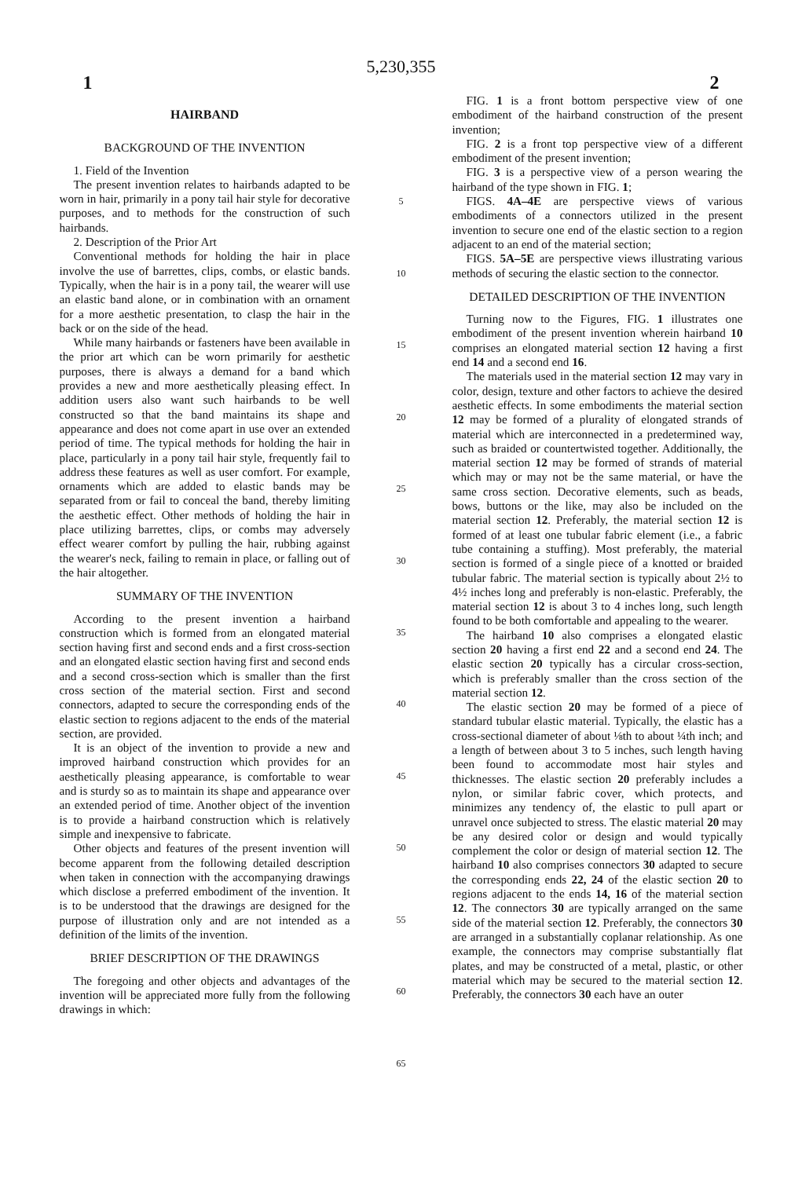1 5,230,355 2
HAIRBAND
BACKGROUND OF THE INVENTION
1. Field of the Invention
The present invention relates to hairbands adapted to be worn in hair, primarily in a pony tail hair style for decorative purposes, and to methods for the construction of such hairbands.
2. Description of the Prior Art
Conventional methods for holding the hair in place involve the use of barrettes, clips, combs, or elastic bands. Typically, when the hair is in a pony tail, the wearer will use an elastic band alone, or in combination with an ornament for a more aesthetic presentation, to clasp the hair in the back or on the side of the head.
While many hairbands or fasteners have been available in the prior art which can be worn primarily for aesthetic purposes, there is always a demand for a band which provides a new and more aesthetically pleasing effect. In addition users also want such hairbands to be well constructed so that the band maintains its shape and appearance and does not come apart in use over an extended period of time. The typical methods for holding the hair in place, particularly in a pony tail hair style, frequently fail to address these features as well as user comfort. For example, ornaments which are added to elastic bands may be separated from or fail to conceal the band, thereby limiting the aesthetic effect. Other methods of holding the hair in place utilizing barrettes, clips, or combs may adversely effect wearer comfort by pulling the hair, rubbing against the wearer's neck, failing to remain in place, or falling out of the hair altogether.
SUMMARY OF THE INVENTION
According to the present invention a hairband construction which is formed from an elongated material section having first and second ends and a first cross-section and an elongated elastic section having first and second ends and a second cross-section which is smaller than the first cross section of the material section. First and second connectors, adapted to secure the corresponding ends of the elastic section to regions adjacent to the ends of the material section, are provided.
It is an object of the invention to provide a new and improved hairband construction which provides for an aesthetically pleasing appearance, is comfortable to wear and is sturdy so as to maintain its shape and appearance over an extended period of time. Another object of the invention is to provide a hairband construction which is relatively simple and inexpensive to fabricate.
Other objects and features of the present invention will become apparent from the following detailed description when taken in connection with the accompanying drawings which disclose a preferred embodiment of the invention. It is to be understood that the drawings are designed for the purpose of illustration only and are not intended as a definition of the limits of the invention.
BRIEF DESCRIPTION OF THE DRAWINGS
The foregoing and other objects and advantages of the invention will be appreciated more fully from the following drawings in which:
5
10
15
20
25
30
35
40
45
50
55
60
65
FIG. 1 is a front bottom perspective view of one embodiment of the hairband construction of the present invention;
FIG. 2 is a front top perspective view of a different embodiment of the present invention;
FIG. 3 is a perspective view of a person wearing the hairband of the type shown in FIG. 1;
FIGS. 4A–4E are perspective views of various embodiments of a connectors utilized in the present invention to secure one end of the elastic section to a region adjacent to an end of the material section;
FIGS. 5A–5E are perspective views illustrating various methods of securing the elastic section to the connector.
DETAILED DESCRIPTION OF THE INVENTION
Turning now to the Figures, FIG. 1 illustrates one embodiment of the present invention wherein hairband 10 comprises an elongated material section 12 having a first end 14 and a second end 16.
The materials used in the material section 12 may vary in color, design, texture and other factors to achieve the desired aesthetic effects. In some embodiments the material section 12 may be formed of a plurality of elongated strands of material which are interconnected in a predetermined way, such as braided or countertwisted together. Additionally, the material section 12 may be formed of strands of material which may or may not be the same material, or have the same cross section. Decorative elements, such as beads, bows, buttons or the like, may also be included on the material section 12. Preferably, the material section 12 is formed of at least one tubular fabric element (i.e., a fabric tube containing a stuffing). Most preferably, the material section is formed of a single piece of a knotted or braided tubular fabric. The material section is typically about 2½ to 4½ inches long and preferably is non-elastic. Preferably, the material section 12 is about 3 to 4 inches long, such length found to be both comfortable and appealing to the wearer.
The hairband 10 also comprises a elongated elastic section 20 having a first end 22 and a second end 24. The elastic section 20 typically has a circular cross-section, which is preferably smaller than the cross section of the material section 12.
The elastic section 20 may be formed of a piece of standard tubular elastic material. Typically, the elastic has a cross-sectional diameter of about ⅛th to about ¼th inch; and a length of between about 3 to 5 inches, such length having been found to accommodate most hair styles and thicknesses. The elastic section 20 preferably includes a nylon, or similar fabric cover, which protects, and minimizes any tendency of, the elastic to pull apart or unravel once subjected to stress. The elastic material 20 may be any desired color or design and would typically complement the color or design of material section 12. The hairband 10 also comprises connectors 30 adapted to secure the corresponding ends 22, 24 of the elastic section 20 to regions adjacent to the ends 14, 16 of the material section 12. The connectors 30 are typically arranged on the same side of the material section 12. Preferably, the connectors 30 are arranged in a substantially coplanar relationship. As one example, the connectors may comprise substantially flat plates, and may be constructed of a metal, plastic, or other material which may be secured to the material section 12. Preferably, the connectors 30 each have an outer